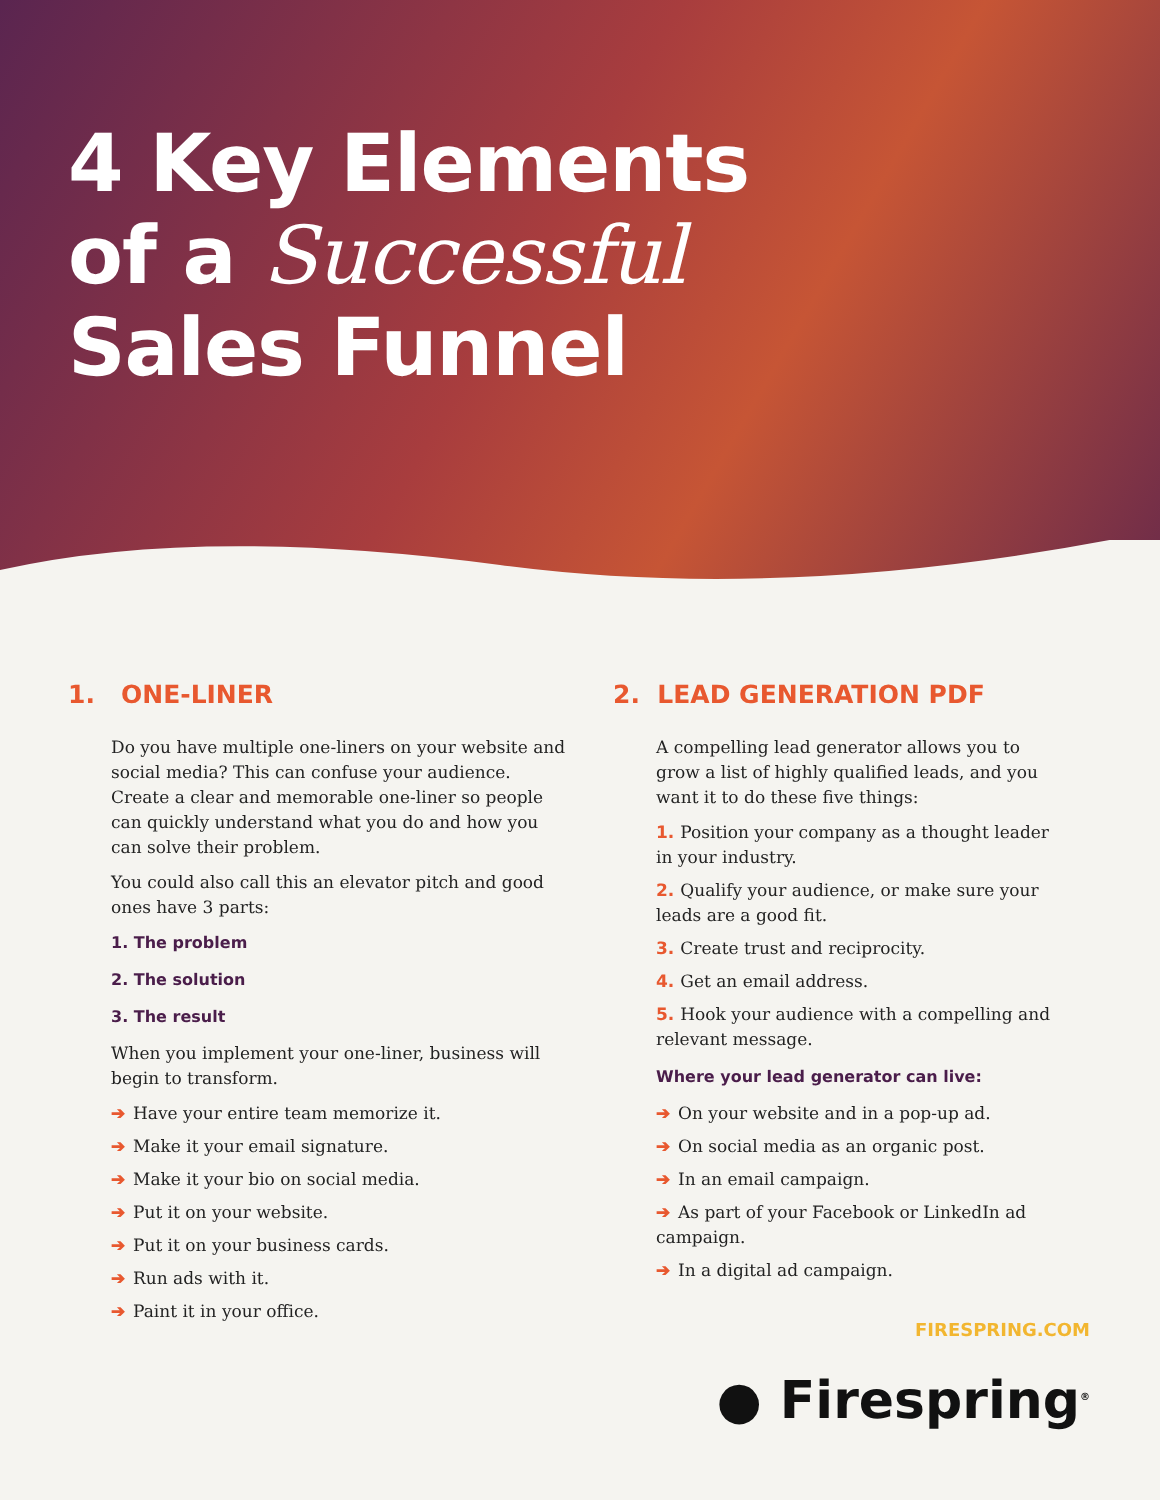4 Key Elements
of a Successful
Sales Funnel
1. ONE-LINER
Do you have multiple one-liners on your website and social media? This can confuse your audience. Create a clear and memorable one-liner so people can quickly understand what you do and how you can solve their problem.
You could also call this an elevator pitch and good ones have 3 parts:
1. The problem
2. The solution
3. The result
When you implement your one-liner, business will begin to transform.
➔ Have your entire team memorize it.
➔ Make it your email signature.
➔ Make it your bio on social media.
➔ Put it on your website.
➔ Put it on your business cards.
➔ Run ads with it.
➔ Paint it in your office.
2. LEAD GENERATION PDF
A compelling lead generator allows you to grow a list of highly qualified leads, and you want it to do these five things:
1. Position your company as a thought leader in your industry.
2. Qualify your audience, or make sure your leads are a good fit.
3. Create trust and reciprocity.
4. Get an email address.
5. Hook your audience with a compelling and relevant message.
Where your lead generator can live:
➔ On your website and in a pop-up ad.
➔ On social media as an organic post.
➔ In an email campaign.
➔ As part of your Facebook or LinkedIn ad campaign.
➔ In a digital ad campaign.
FIRESPRING.COM
● Firespring<sup>®</sup>